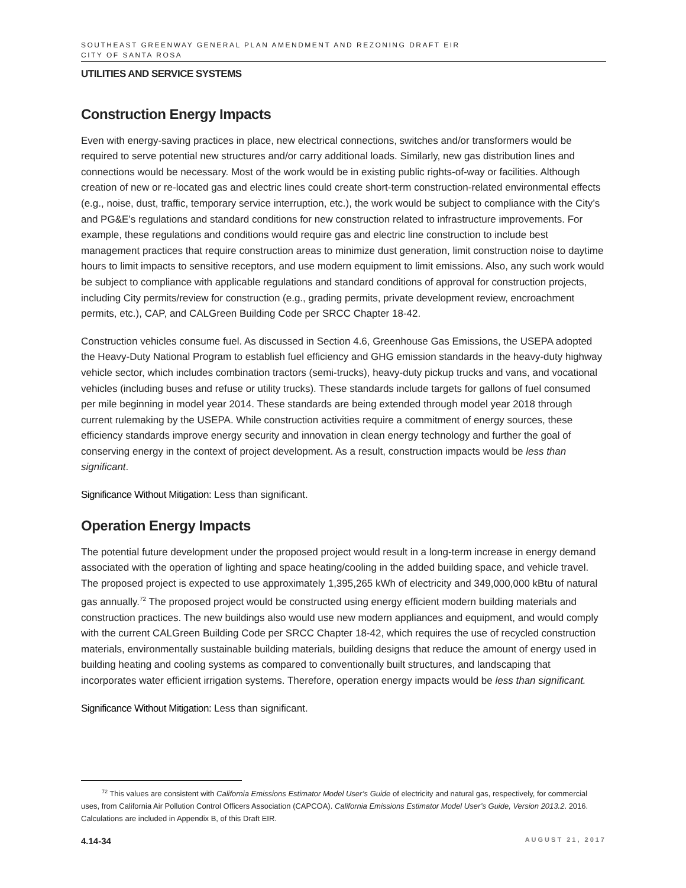SOUTHEAST GREENWAY GENERAL PLAN AMENDMENT AND REZONING DRAFT EIR
CITY OF SANTA ROSA
UTILITIES AND SERVICE SYSTEMS
Construction Energy Impacts
Even with energy-saving practices in place, new electrical connections, switches and/or transformers would be required to serve potential new structures and/or carry additional loads. Similarly, new gas distribution lines and connections would be necessary. Most of the work would be in existing public rights-of-way or facilities. Although creation of new or re-located gas and electric lines could create short-term construction-related environmental effects (e.g., noise, dust, traffic, temporary service interruption, etc.), the work would be subject to compliance with the City’s and PG&E’s regulations and standard conditions for new construction related to infrastructure improvements. For example, these regulations and conditions would require gas and electric line construction to include best management practices that require construction areas to minimize dust generation, limit construction noise to daytime hours to limit impacts to sensitive receptors, and use modern equipment to limit emissions. Also, any such work would be subject to compliance with applicable regulations and standard conditions of approval for construction projects, including City permits/review for construction (e.g., grading permits, private development review, encroachment permits, etc.), CAP, and CALGreen Building Code per SRCC Chapter 18-42.
Construction vehicles consume fuel. As discussed in Section 4.6, Greenhouse Gas Emissions, the USEPA adopted the Heavy-Duty National Program to establish fuel efficiency and GHG emission standards in the heavy-duty highway vehicle sector, which includes combination tractors (semi-trucks), heavy-duty pickup trucks and vans, and vocational vehicles (including buses and refuse or utility trucks). These standards include targets for gallons of fuel consumed per mile beginning in model year 2014. These standards are being extended through model year 2018 through current rulemaking by the USEPA. While construction activities require a commitment of energy sources, these efficiency standards improve energy security and innovation in clean energy technology and further the goal of conserving energy in the context of project development. As a result, construction impacts would be less than significant.
Significance Without Mitigation: Less than significant.
Operation Energy Impacts
The potential future development under the proposed project would result in a long-term increase in energy demand associated with the operation of lighting and space heating/cooling in the added building space, and vehicle travel. The proposed project is expected to use approximately 1,395,265 kWh of electricity and 349,000,000 kBtu of natural gas annually.<sup>72</sup> The proposed project would be constructed using energy efficient modern building materials and construction practices. The new buildings also would use new modern appliances and equipment, and would comply with the current CALGreen Building Code per SRCC Chapter 18-42, which requires the use of recycled construction materials, environmentally sustainable building materials, building designs that reduce the amount of energy used in building heating and cooling systems as compared to conventionally built structures, and landscaping that incorporates water efficient irrigation systems. Therefore, operation energy impacts would be less than significant.
Significance Without Mitigation: Less than significant.
<sup>72</sup> This values are consistent with California Emissions Estimator Model User’s Guide of electricity and natural gas, respectively, for commercial uses, from California Air Pollution Control Officers Association (CAPCOA). California Emissions Estimator Model User’s Guide, Version 2013.2. 2016. Calculations are included in Appendix B, of this Draft EIR.
4.14-34 AUGUST 21, 2017